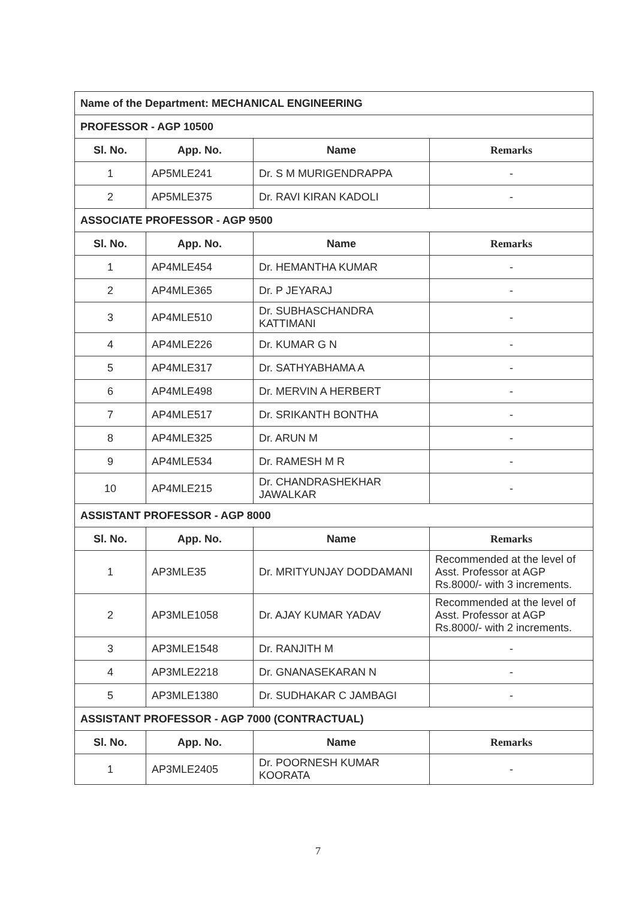| Name of the Department: MECHANICAL ENGINEERING | | | |
| PROFESSOR - AGP 10500 | | | |
| Sl. No. | App. No. | Name | Remarks |
| 1 | AP5MLE241 | Dr. S M MURIGENDRAPPA | - |
| 2 | AP5MLE375 | Dr. RAVI KIRAN KADOLI | - |
| ASSOCIATE PROFESSOR - AGP 9500 | | | |
| Sl. No. | App. No. | Name | Remarks |
| 1 | AP4MLE454 | Dr. HEMANTHA KUMAR | - |
| 2 | AP4MLE365 | Dr. P JEYARAJ | - |
| 3 | AP4MLE510 | Dr. SUBHASCHANDRA KATTIMANI | - |
| 4 | AP4MLE226 | Dr. KUMAR G N | - |
| 5 | AP4MLE317 | Dr. SATHYABHAMA A | - |
| 6 | AP4MLE498 | Dr. MERVIN A HERBERT | - |
| 7 | AP4MLE517 | Dr. SRIKANTH BONTHA | - |
| 8 | AP4MLE325 | Dr. ARUN M | - |
| 9 | AP4MLE534 | Dr. RAMESH M R | - |
| 10 | AP4MLE215 | Dr. CHANDRASHEKHAR JAWALKAR | - |
| ASSISTANT PROFESSOR - AGP 8000 | | | |
| Sl. No. | App. No. | Name | Remarks |
| 1 | AP3MLE35 | Dr. MRITYUNJAY DODDAMANI | Recommended at the level of Asst. Professor at AGP Rs.8000/- with 3 increments. |
| 2 | AP3MLE1058 | Dr. AJAY KUMAR YADAV | Recommended at the level of Asst. Professor at AGP Rs.8000/- with 2 increments. |
| 3 | AP3MLE1548 | Dr. RANJITH M | - |
| 4 | AP3MLE2218 | Dr. GNANASEKARAN N | - |
| 5 | AP3MLE1380 | Dr. SUDHAKAR C JAMBAGI | - |
| ASSISTANT PROFESSOR - AGP 7000 (CONTRACTUAL) | | | |
| Sl. No. | App. No. | Name | Remarks |
| 1 | AP3MLE2405 | Dr. POORNESH KUMAR KOORATA | - |
7